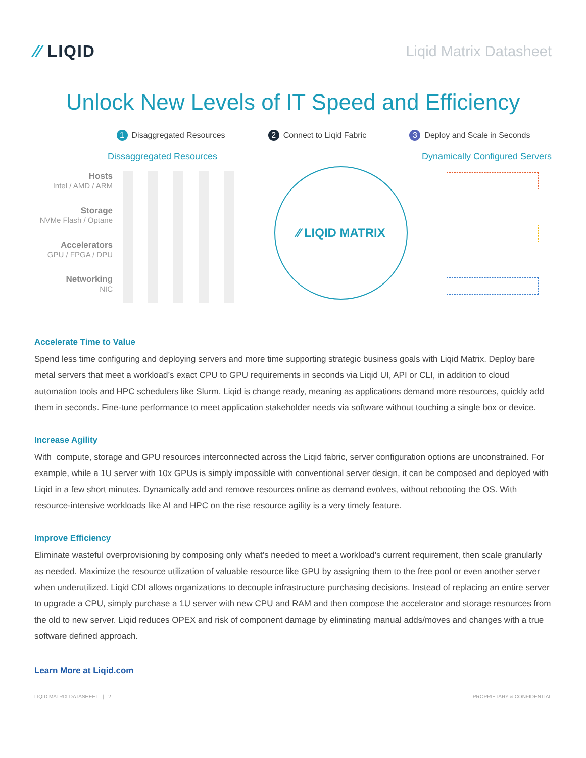⁄⁄ LIQID
Liqid Matrix Datasheet
Unlock New Levels of IT Speed and Efficiency
1 Disaggregated Resources
2 Connect to Liqid Fabric
3 Deploy and Scale in Seconds
Dissaggregated Resources Dynamically Configured Servers
Hosts
Intel / AMD / ARM
Storage
NVMe Flash / Optane
Accelerators
GPU / FPGA / DPU
Networking
NIC
⁄⁄ LIQID MATRIX
Accelerate Time to Value
Spend less time configuring and deploying servers and more time supporting strategic business goals with Liqid Matrix. Deploy bare metal servers that meet a workload’s exact CPU to GPU requirements in seconds via Liqid UI, API or CLI, in addition to cloud automation tools and HPC schedulers like Slurm. Liqid is change ready, meaning as applications demand more resources, quickly add them in seconds. Fine-tune performance to meet application stakeholder needs via software without touching a single box or device.
Increase Agility
With compute, storage and GPU resources interconnected across the Liqid fabric, server configuration options are unconstrained. For example, while a 1U server with 10x GPUs is simply impossible with conventional server design, it can be composed and deployed with Liqid in a few short minutes. Dynamically add and remove resources online as demand evolves, without rebooting the OS. With resource-intensive workloads like AI and HPC on the rise resource agility is a very timely feature.
Improve Efficiency
Eliminate wasteful overprovisioning by composing only what’s needed to meet a workload’s current requirement, then scale granularly as needed. Maximize the resource utilization of valuable resource like GPU by assigning them to the free pool or even another server when underutilized. Liqid CDI allows organizations to decouple infrastructure purchasing decisions. Instead of replacing an entire server to upgrade a CPU, simply purchase a 1U server with new CPU and RAM and then compose the accelerator and storage resources from the old to new server. Liqid reduces OPEX and risk of component damage by eliminating manual adds/moves and changes with a true software defined approach.
Learn More at Liqid.com
LIQID MATRIX DATASHEET | 2 PROPRIETARY & CONFIDENTIAL